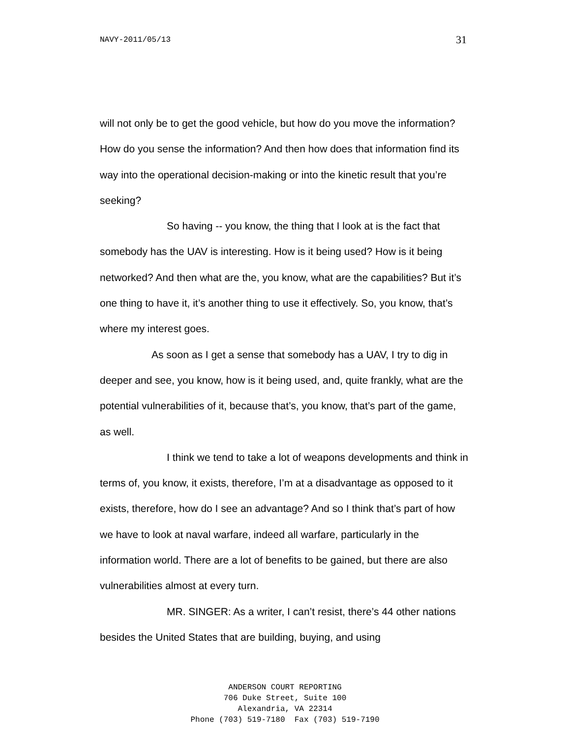NAVY-2011/05/13 31
will not only be to get the good vehicle, but how do you move the information? How do you sense the information? And then how does that information find its way into the operational decision-making or into the kinetic result that you’re seeking?
So having -- you know, the thing that I look at is the fact that somebody has the UAV is interesting. How is it being used? How is it being networked? And then what are the, you know, what are the capabilities? But it’s one thing to have it, it’s another thing to use it effectively. So, you know, that’s where my interest goes.
As soon as I get a sense that somebody has a UAV, I try to dig in deeper and see, you know, how is it being used, and, quite frankly, what are the potential vulnerabilities of it, because that’s, you know, that’s part of the game, as well.
I think we tend to take a lot of weapons developments and think in terms of, you know, it exists, therefore, I’m at a disadvantage as opposed to it exists, therefore, how do I see an advantage? And so I think that’s part of how we have to look at naval warfare, indeed all warfare, particularly in the information world. There are a lot of benefits to be gained, but there are also vulnerabilities almost at every turn.
MR. SINGER: As a writer, I can’t resist, there’s 44 other nations besides the United States that are building, buying, and using
ANDERSON COURT REPORTING
706 Duke Street, Suite 100
Alexandria, VA 22314
Phone (703) 519-7180 Fax (703) 519-7190